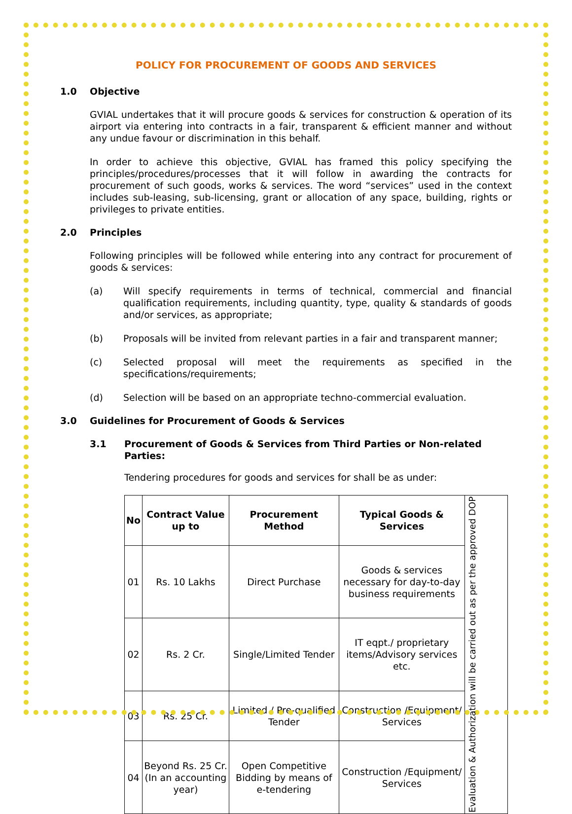POLICY FOR PROCUREMENT OF GOODS AND SERVICES
1.0 Objective
GVIAL undertakes that it will procure goods & services for construction & operation of its airport via entering into contracts in a fair, transparent & efficient manner and without any undue favour or discrimination in this behalf.
In order to achieve this objective, GVIAL has framed this policy specifying the principles/procedures/processes that it will follow in awarding the contracts for procurement of such goods, works & services. The word “services” used in the context includes sub-leasing, sub-licensing, grant or allocation of any space, building, rights or privileges to private entities.
2.0 Principles
Following principles will be followed while entering into any contract for procurement of goods & services:
(a) Will specify requirements in terms of technical, commercial and financial qualification requirements, including quantity, type, quality & standards of goods and/or services, as appropriate;
(b) Proposals will be invited from relevant parties in a fair and transparent manner;
(c) Selected proposal will meet the requirements as specified in the specifications/requirements;
(d) Selection will be based on an appropriate techno-commercial evaluation.
3.0 Guidelines for Procurement of Goods & Services
3.1 Procurement of Goods & Services from Third Parties or Non-related Parties:
Tendering procedures for goods and services for shall be as under:
| No | Contract Value up to | Procurement Method | Typical Goods & Services | Evaluation & Authorization will be carried out as per the approved DOP |
| 01 | Rs. 10 Lakhs | Direct Purchase | Goods & services necessary for day-to-day business requirements | |
| 02 | Rs. 2 Cr. | Single/Limited Tender | IT eqpt./ proprietary items/Advisory services etc. | |
| 03 | Rs. 25 Cr. | Limited / Pre-qualified Tender | Construction /Equipment/ Services | |
| 04 | Beyond Rs. 25 Cr. (In an accounting year) | Open Competitive Bidding by means of e-tendering | Construction /Equipment/ Services | |